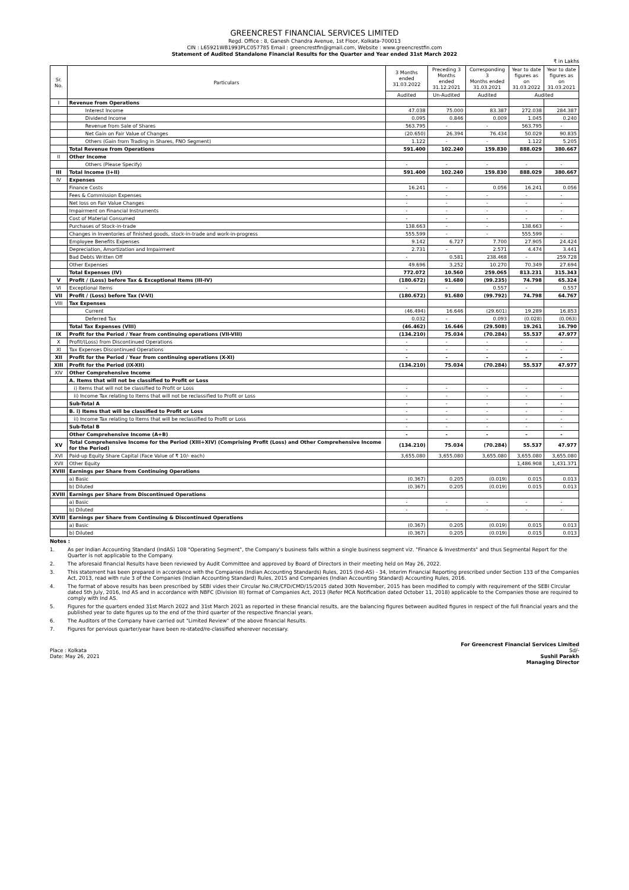GREENCREST FINANCIAL SERVICES LIMITED
Regd. Office : 8, Ganesh Chandra Avenue, 1st Floor, Kolkata-700013
CIN : L65921WB1993PLC057785 Email : greencrestfin@gmail.com, Website : www.greencrestfin.com
Statement of Audited Standalone Financial Results for the Quarter and Year ended 31st March 2022
₹ in Lakhs
| Sr. No. | Particulars | 3 Months ended 31.03.2022 | Preceding 3 Months ended 31.12.2021 | Corresponding 3 Months ended 31.03.2021 | Year to date figures as on 31.03.2022 | Year to date figures as on 31.03.2021 |
| --- | --- | --- | --- | --- | --- | --- |
| | | Audited | Un-Audited | Audited | Audited | |
| I | Revenue from Operations | | | | | |
| | Interest Income | 47.038 | 75.000 | 83.387 | 272.038 | 284.387 |
| | Dividend Income | 0.095 | 0.846 | 0.009 | 1.045 | 0.240 |
| | Revenue from Sale of Shares | 563.795 | - | - | 563.795 | - |
| | Net Gain on Fair Value of Changes | (20.650) | 26.394 | 76.434 | 50.029 | 90.835 |
| | Others (Gain from Trading in Shares, FNO Segment) | 1.122 | - | - | 1.122 | 5.205 |
| | Total Revenue from Operations | 591.400 | 102.240 | 159.830 | 888.029 | 380.667 |
| II | Other Income | | | | | |
| | Others (Please Specify) | - | - | - | - | - |
| III | Total Income (I+II) | 591.400 | 102.240 | 159.830 | 888.029 | 380.667 |
| IV | Expenses | | | | | |
| | Finance Costs | 16.241 | - | 0.056 | 16.241 | 0.056 |
| | Fees & Commission Expenses | - | - | - | - | - |
| | Net loss on Fair Value Changes | - | - | - | - | - |
| | Impairment on Financial Instruments | - | - | - | - | - |
| | Cost of Material Consumed | - | - | - | - | - |
| | Purchases of Stock-in-trade | 138.663 | - | - | 138.663 | - |
| | Changes in Inventories of finished goods, stock-in-trade and work-in-progress | 555.599 | - | - | 555.599 | - |
| | Employee Benefits Expenses | 9.142 | 6.727 | 7.700 | 27.905 | 24.424 |
| | Depreciation, Amortization and Impairment | 2.731 | - | 2.571 | 4.474 | 3.441 |
| | Bad Debts Written Off | - | 0.581 | 238.468 | - | 259.728 |
| | Other Expenses | 49.696 | 3.252 | 10.270 | 70.349 | 27.694 |
| | Total Expenses (IV) | 772.072 | 10.560 | 259.065 | 813.231 | 315.343 |
| V | Profit / (Loss) before Tax & Exceptional Items (III-IV) | (180.672) | 91.680 | (99.235) | 74.798 | 65.324 |
| VI | Exceptional Items | - | - | 0.557 | - | 0.557 |
| VII | Profit / (Loss) before Tax (V-VI) | (180.672) | 91.680 | (99.792) | 74.798 | 64.767 |
| VIII | Tax Expenses | | | | | |
| | Current | (46.494) | 16.646 | (29.601) | 19.289 | 16.853 |
| | Deferred Tax | 0.032 | - | 0.093 | (0.028) | (0.063) |
| | Total Tax Expenses (VIII) | (46.462) | 16.646 | (29.508) | 19.261 | 16.790 |
| IX | Profit for the Period / Year from continuing operations (VII-VIII) | (134.210) | 75.034 | (70.284) | 55.537 | 47.977 |
| X | Profit/(Loss) from Discontinued Operations | - | - | - | - | - |
| XI | Tax Expenses Discontinued Operations | - | - | - | - | - |
| XII | Profit for the Period / Year from continuing operations (X-XI) | - | - | - | - | - |
| XIII | Profit for the Period (IX-XII) | (134.210) | 75.034 | (70.284) | 55.537 | 47.977 |
| XIV | Other Comprehensive Income | | | | | |
| | A. Items that will not be classified to Profit or Loss | | | | | |
| | i) Items that will not be classified to Profit or Loss | - | - | - | - | - |
| | ii) Income Tax relating to Items that will not be reclassified to Profit or Loss | - | - | - | - | - |
| | Sub-Total A | - | - | - | - | - |
| | B. i) Items that will be classified to Profit or Loss | - | - | - | - | - |
| | ii) Income Tax relating to Items that will be reclassified to Profit or Loss | - | - | - | - | - |
| | Sub-Total B | - | - | - | - | - |
| | Other Comprehensive Income (A+B) | - | - | - | - | - |
| XV | Total Comprehensive Income for the Period (XIII+XIV) (Comprising Profit (Loss) and Other Comprehensive Income for the Period) | (134.210) | 75.034 | (70.284) | 55.537 | 47.977 |
| XVI | Paid-up Equity Share Capital (Face Value of ₹ 10/- each) | 3,655.080 | 3,655.080 | 3,655.080 | 3,655.080 | 3,655.080 |
| XVII | Other Equity | | | | 1,486.908 | 1,431.371 |
| XVIII | Earnings per Share from Continuing Operations | | | | | |
| | a) Basic | (0.367) | 0.205 | (0.019) | 0.015 | 0.013 |
| | b) Diluted | (0.367) | 0.205 | (0.019) | 0.015 | 0.013 |
| XVIII | Earnings per Share from Discontinued Operations | | | | | |
| | a) Basic | - | - | - | - | - |
| | b) Diluted | - | - | - | - | - |
| XVIII | Earnings per Share from Continuing & Discontinued Operations | | | | | |
| | a) Basic | (0.367) | 0.205 | (0.019) | 0.015 | 0.013 |
| | b) Diluted | (0.367) | 0.205 | (0.019) | 0.015 | 0.013 |
Notes :
1. As per Indian Accounting Standard (IndAS) 108 "Operating Segment", the Company's business falls within a single business segment viz. "Finance & Investments" and thus Segmental Report for the Quarter is not applicable to the Company.
2. The aforesaid financial Results have been reviewed by Audit Committee and approved by Board of Directors in their meeting held on May 26, 2022.
3. This statement has been prepared in accordance with the Companies (Indian Accounting Standards) Rules, 2015 (Ind-AS) - 34, Interim Financial Reporting prescribed under Section 133 of the Companies Act, 2013, read with rule 3 of the Companies (Indian Accounting Standard) Rules, 2015 and Companies (Indian Accounting Standard) Accounting Rules, 2016.
4. The format of above results has been prescribed by SEBI vides their Circular No.CIR/CFD/CMD/15/2015 dated 30th November, 2015 has been modified to comply with requirement of the SEBI Circular dated 5th July, 2016, Ind AS and in accordance with NBFC (Division III) format of Companies Act, 2013 (Refer MCA Notification dated October 11, 2018) applicable to the Companies those are required to comply with Ind AS.
5. Figures for the quarters ended 31st March 2022 and 31st March 2021 as reported in these financial results, are the balancing figures between audited figures in respect of the full financial years and the published year to date figures up to the end of the third quarter of the respective financial years.
6. The Auditors of the Company have carried out "Limited Review" of the above financial Results.
7. Figures for pervious quarter/year have been re-stated/re-classified wherever necessary.
Place : Kolkata
Date: May 26, 2021
For Greencrest Financial Services Limited
Sd/-
Sushil Parakh
Managing Director